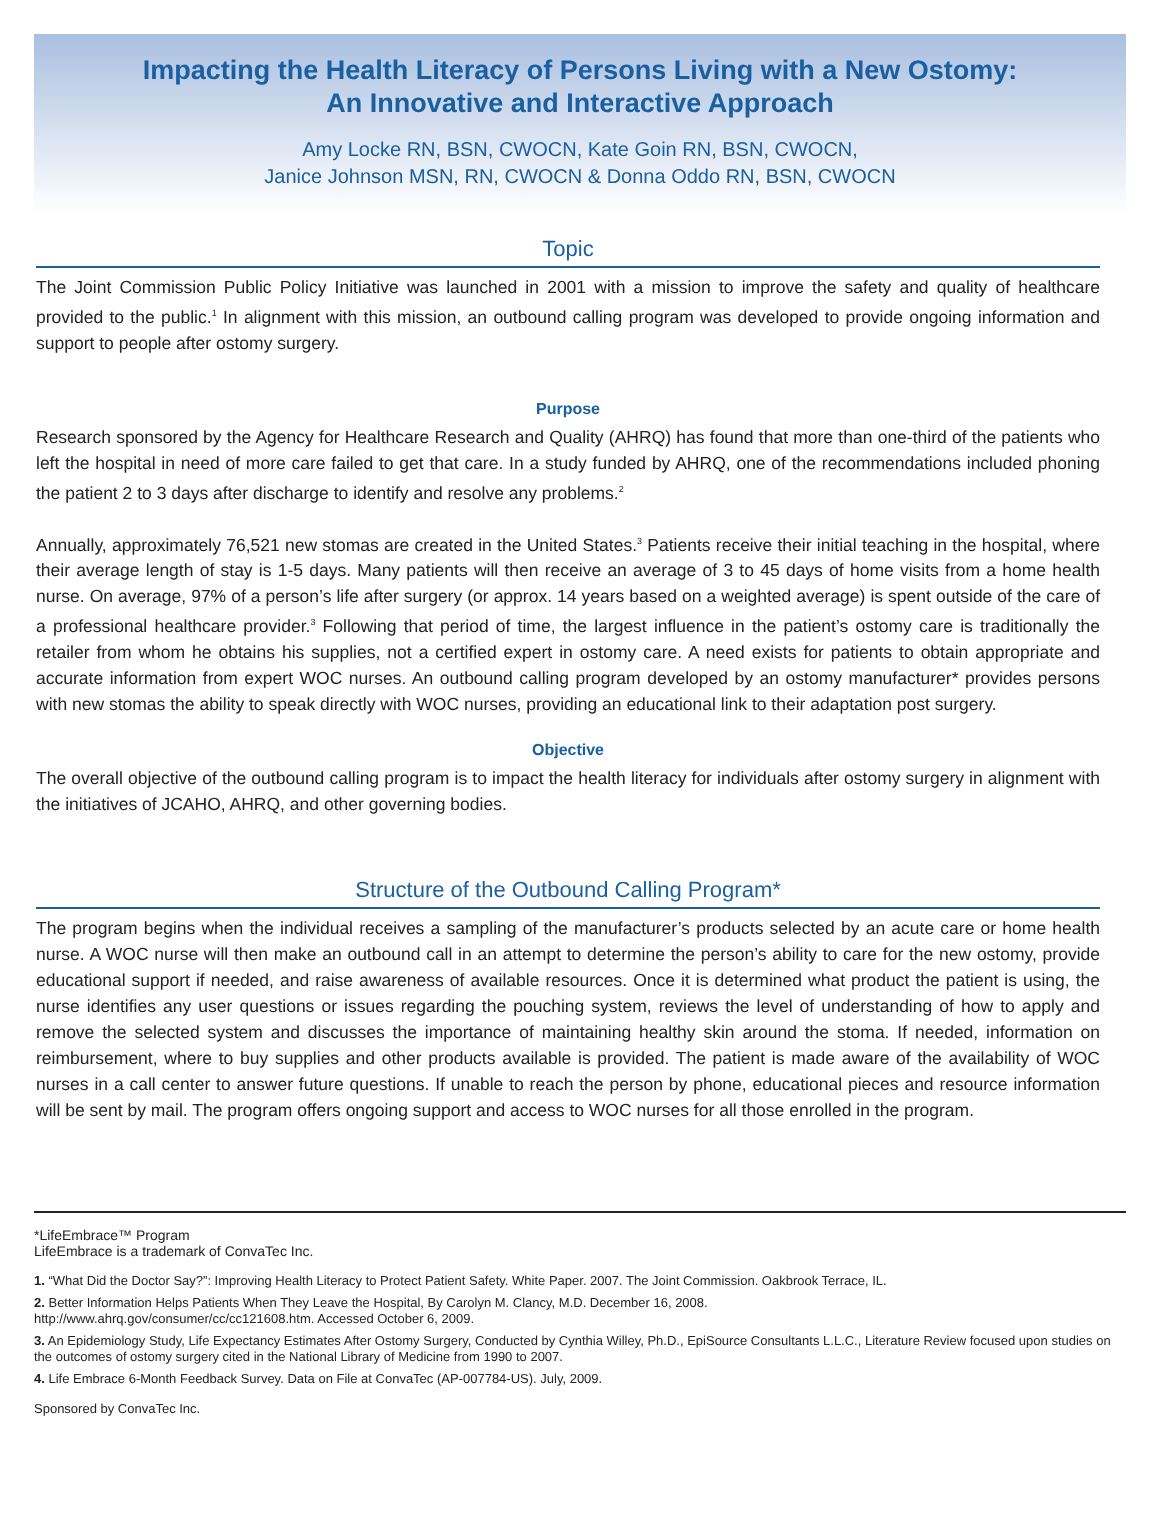Impacting the Health Literacy of Persons Living with a New Ostomy:
An Innovative and Interactive Approach
Amy Locke RN, BSN, CWOCN, Kate Goin RN, BSN, CWOCN,
Janice Johnson MSN, RN, CWOCN & Donna Oddo RN, BSN, CWOCN
Topic
The Joint Commission Public Policy Initiative was launched in 2001 with a mission to improve the safety and quality of healthcare provided to the public.<sup>1</sup> In alignment with this mission, an outbound calling program was developed to provide ongoing information and support to people after ostomy surgery.
Purpose
Research sponsored by the Agency for Healthcare Research and Quality (AHRQ) has found that more than one-third of the patients who left the hospital in need of more care failed to get that care. In a study funded by AHRQ, one of the recommendations included phoning the patient 2 to 3 days after discharge to identify and resolve any problems.<sup>2</sup>
Annually, approximately 76,521 new stomas are created in the United States.<sup>3</sup> Patients receive their initial teaching in the hospital, where their average length of stay is 1-5 days. Many patients will then receive an average of 3 to 45 days of home visits from a home health nurse. On average, 97% of a person’s life after surgery (or approx. 14 years based on a weighted average) is spent outside of the care of a professional healthcare provider.<sup>3</sup> Following that period of time, the largest influence in the patient’s ostomy care is traditionally the retailer from whom he obtains his supplies, not a certified expert in ostomy care. A need exists for patients to obtain appropriate and accurate information from expert WOC nurses. An outbound calling program developed by an ostomy manufacturer* provides persons with new stomas the ability to speak directly with WOC nurses, providing an educational link to their adaptation post surgery.
Objective
The overall objective of the outbound calling program is to impact the health literacy for individuals after ostomy surgery in alignment with the initiatives of JCAHO, AHRQ, and other governing bodies.
Structure of the Outbound Calling Program*
The program begins when the individual receives a sampling of the manufacturer’s products selected by an acute care or home health nurse. A WOC nurse will then make an outbound call in an attempt to determine the person’s ability to care for the new ostomy, provide educational support if needed, and raise awareness of available resources. Once it is determined what product the patient is using, the nurse identifies any user questions or issues regarding the pouching system, reviews the level of understanding of how to apply and remove the selected system and discusses the importance of maintaining healthy skin around the stoma. If needed, information on reimbursement, where to buy supplies and other products available is provided. The patient is made aware of the availability of WOC nurses in a call center to answer future questions. If unable to reach the person by phone, educational pieces and resource information will be sent by mail. The program offers ongoing support and access to WOC nurses for all those enrolled in the program.
*LifeEmbrace™ Program
LifeEmbrace is a trademark of ConvaTec Inc.
1. “What Did the Doctor Say?”: Improving Health Literacy to Protect Patient Safety. White Paper. 2007. The Joint Commission. Oakbrook Terrace, IL.
2. Better Information Helps Patients When They Leave the Hospital, By Carolyn M. Clancy, M.D. December 16, 2008.
http://www.ahrq.gov/consumer/cc/cc121608.htm. Accessed October 6, 2009.
3. An Epidemiology Study, Life Expectancy Estimates After Ostomy Surgery, Conducted by Cynthia Willey, Ph.D., EpiSource Consultants L.L.C., Literature Review focused upon studies on the outcomes of ostomy surgery cited in the National Library of Medicine from 1990 to 2007.
4. Life Embrace 6-Month Feedback Survey. Data on File at ConvaTec (AP-007784-US). July, 2009.
Sponsored by ConvaTec Inc.